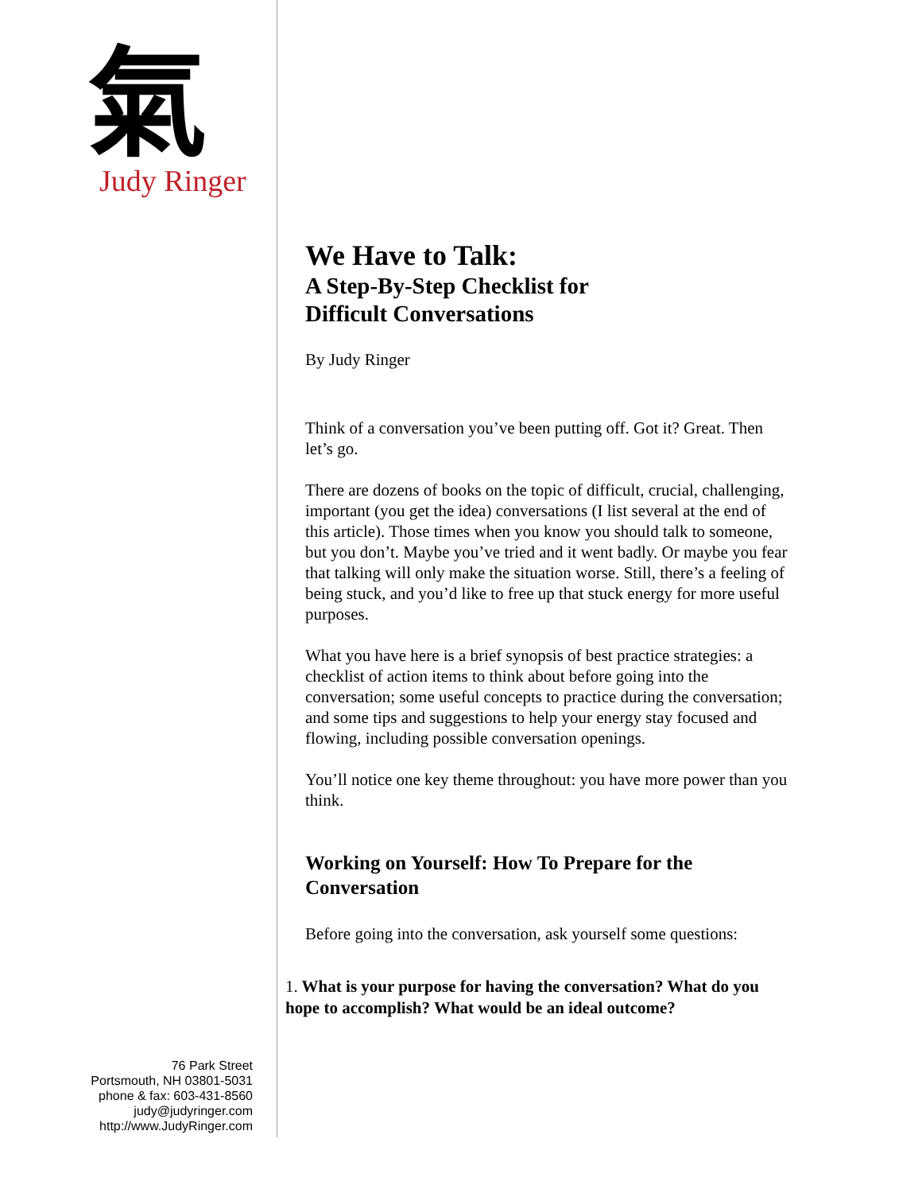氣
Judy Ringer
76 Park Street
Portsmouth, NH 03801-5031
phone & fax: 603-431-8560
judy@judyringer.com
http://www.JudyRinger.com
We Have to Talk:
A Step-By-Step Checklist for
Difficult Conversations
By Judy Ringer
Think of a conversation you’ve been putting off. Got it? Great. Then let’s go.
There are dozens of books on the topic of difficult, crucial, challenging, important (you get the idea) conversations (I list several at the end of this article). Those times when you know you should talk to someone, but you don’t. Maybe you’ve tried and it went badly. Or maybe you fear that talking will only make the situation worse. Still, there’s a feeling of being stuck, and you’d like to free up that stuck energy for more useful purposes.
What you have here is a brief synopsis of best practice strategies: a checklist of action items to think about before going into the conversation; some useful concepts to practice during the conversation; and some tips and suggestions to help your energy stay focused and flowing, including possible conversation openings.
You’ll notice one key theme throughout: you have more power than you think.
Working on Yourself: How To Prepare for the Conversation
Before going into the conversation, ask yourself some questions:
1. What is your purpose for having the conversation? What do you hope to accomplish? What would be an ideal outcome?